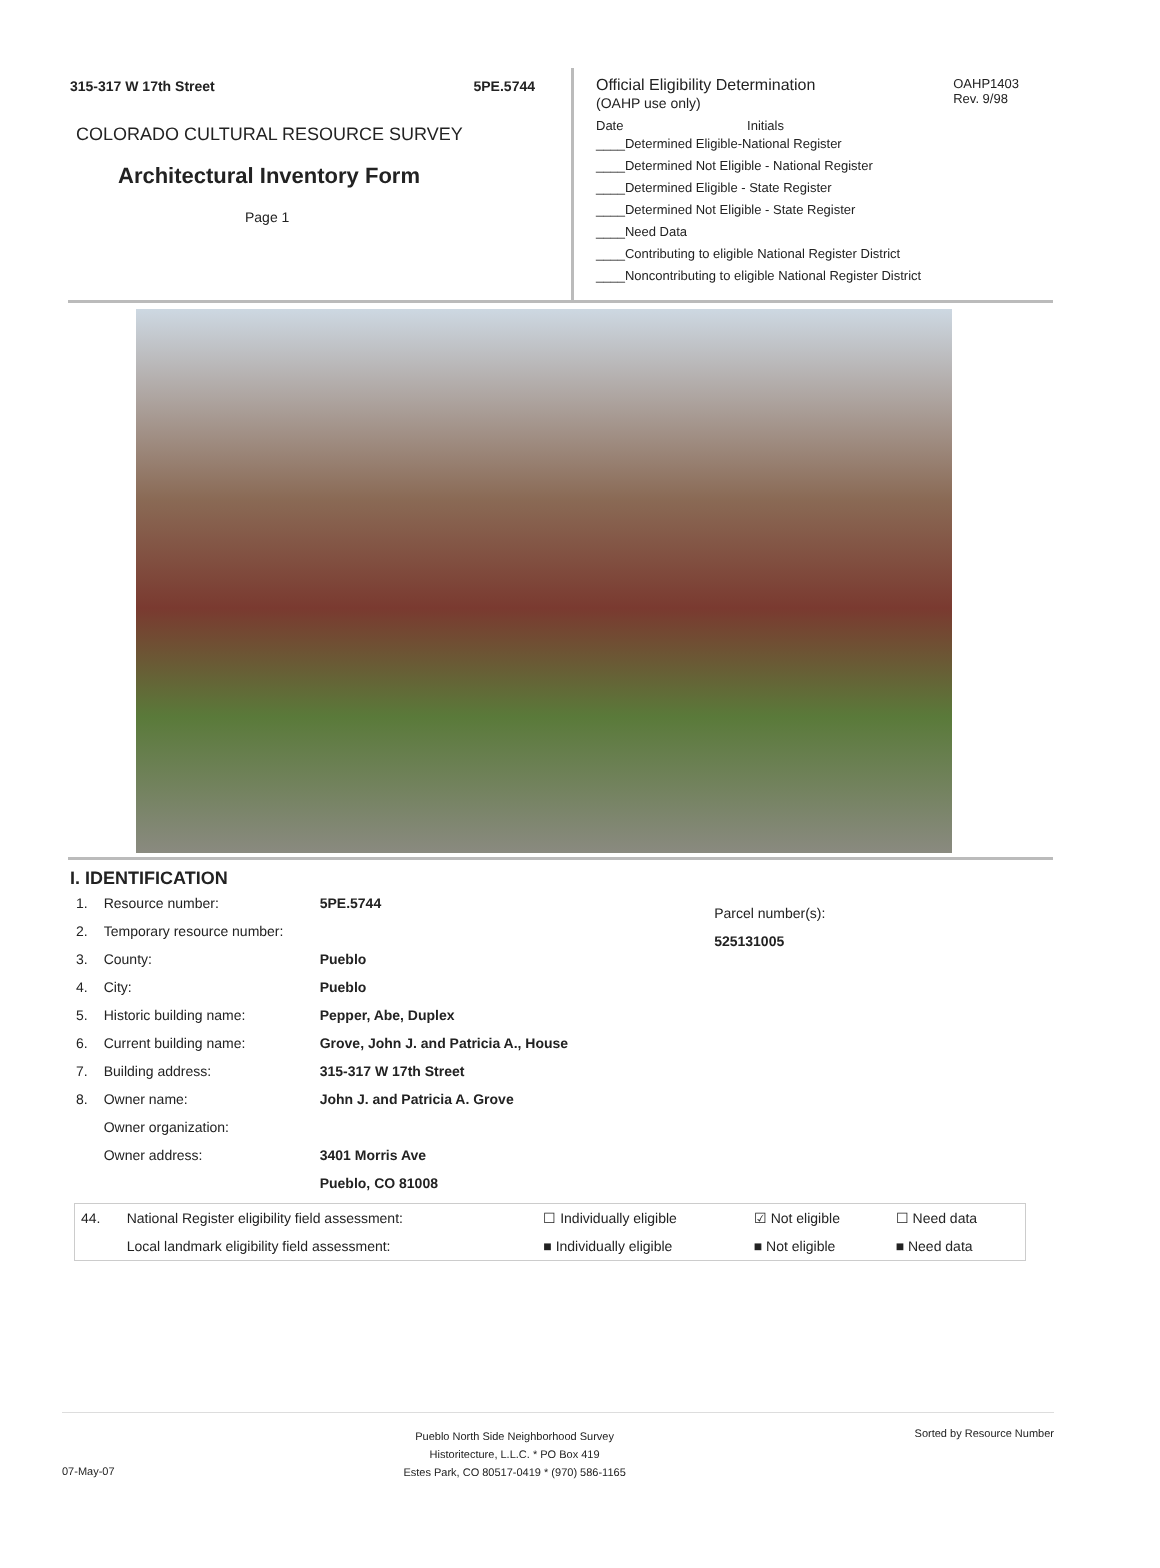315-317 W 17th Street 5PE.5744
COLORADO CULTURAL RESOURCE SURVEY
Architectural Inventory Form
Page 1
OAHP1403
Rev. 9/98
Official Eligibility Determination
(OAHP use only)
Date Initials
____Determined Eligible-National Register
____Determined Not Eligible - National Register
____Determined Eligible - State Register
____Determined Not Eligible - State Register
____Need Data
____Contributing to eligible National Register District
____Noncontributing to eligible National Register District
I. IDENTIFICATION
| 1. | Resource number: | 5PE.5744 |
| 2. | Temporary resource number: | |
| 3. | County: | Pueblo |
| 4. | City: | Pueblo |
| 5. | Historic building name: | Pepper, Abe, Duplex |
| 6. | Current building name: | Grove, John J. and Patricia A., House |
| 7. | Building address: | 315-317 W 17th Street |
| 8. | Owner name: | John J. and Patricia A. Grove |
| | Owner organization: | |
| | Owner address: | 3401 Morris Ave |
| | | Pueblo, CO 81008 |
Parcel number(s):
525131005
| 44. | National Register eligibility field assessment: | ☐ Individually eligible | ☑ Not eligible | ☐ Need data |
| | Local landmark eligibility field assessment: | ■ Individually eligible | ■ Not eligible | ■ Need data |
07-May-07 Pueblo North Side Neighborhood Survey
Historitecture, L.L.C. * PO Box 419
Estes Park, CO 80517-0419 * (970) 586-1165 Sorted by Resource Number